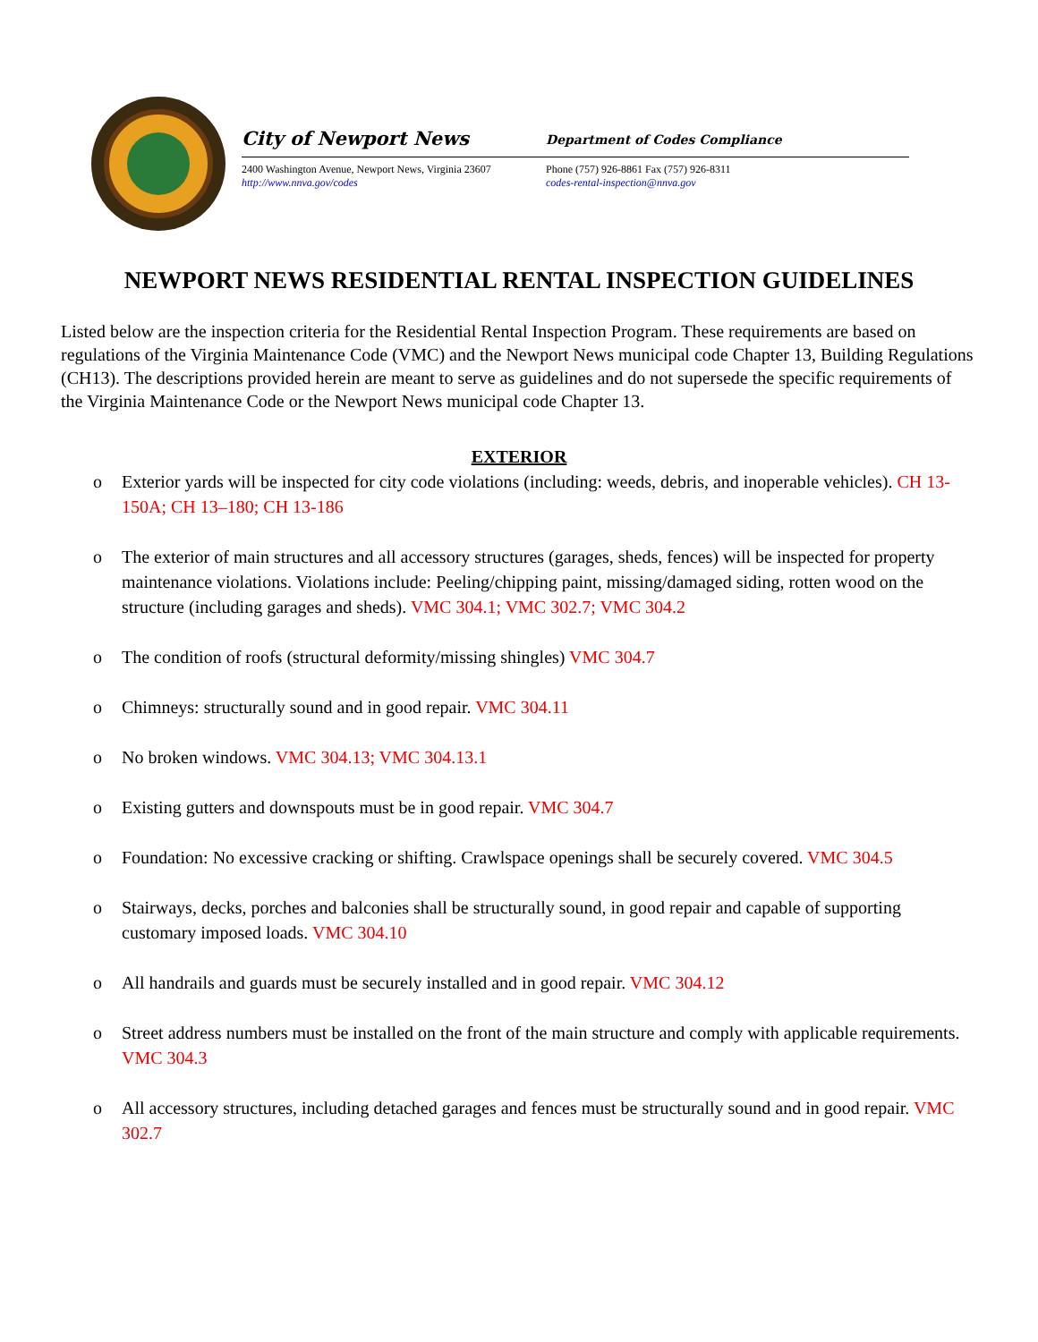City of Newport News
Department of Codes Compliance
2400 Washington Avenue, Newport News, Virginia 23607
http://www.nnva.gov/codes
Phone (757) 926-8861 Fax (757) 926-8311
codes-rental-inspection@nnva.gov
NEWPORT NEWS RESIDENTIAL RENTAL INSPECTION GUIDELINES
Listed below are the inspection criteria for the Residential Rental Inspection Program. These requirements are based on regulations of the Virginia Maintenance Code (VMC) and the Newport News municipal code Chapter 13, Building Regulations (CH13). The descriptions provided herein are meant to serve as guidelines and do not supersede the specific requirements of the Virginia Maintenance Code or the Newport News municipal code Chapter 13.
EXTERIOR
o Exterior yards will be inspected for city code violations (including: weeds, debris, and inoperable vehicles). CH 13-150A; CH 13–180; CH 13-186
o The exterior of main structures and all accessory structures (garages, sheds, fences) will be inspected for property maintenance violations. Violations include: Peeling/chipping paint, missing/damaged siding, rotten wood on the structure (including garages and sheds). VMC 304.1; VMC 302.7; VMC 304.2
o The condition of roofs (structural deformity/missing shingles) VMC 304.7
o Chimneys: structurally sound and in good repair. VMC 304.11
o No broken windows. VMC 304.13; VMC 304.13.1
o Existing gutters and downspouts must be in good repair. VMC 304.7
o Foundation: No excessive cracking or shifting. Crawlspace openings shall be securely covered. VMC 304.5
o Stairways, decks, porches and balconies shall be structurally sound, in good repair and capable of supporting customary imposed loads. VMC 304.10
o All handrails and guards must be securely installed and in good repair. VMC 304.12
o Street address numbers must be installed on the front of the main structure and comply with applicable requirements. VMC 304.3
o All accessory structures, including detached garages and fences must be structurally sound and in good repair. VMC 302.7